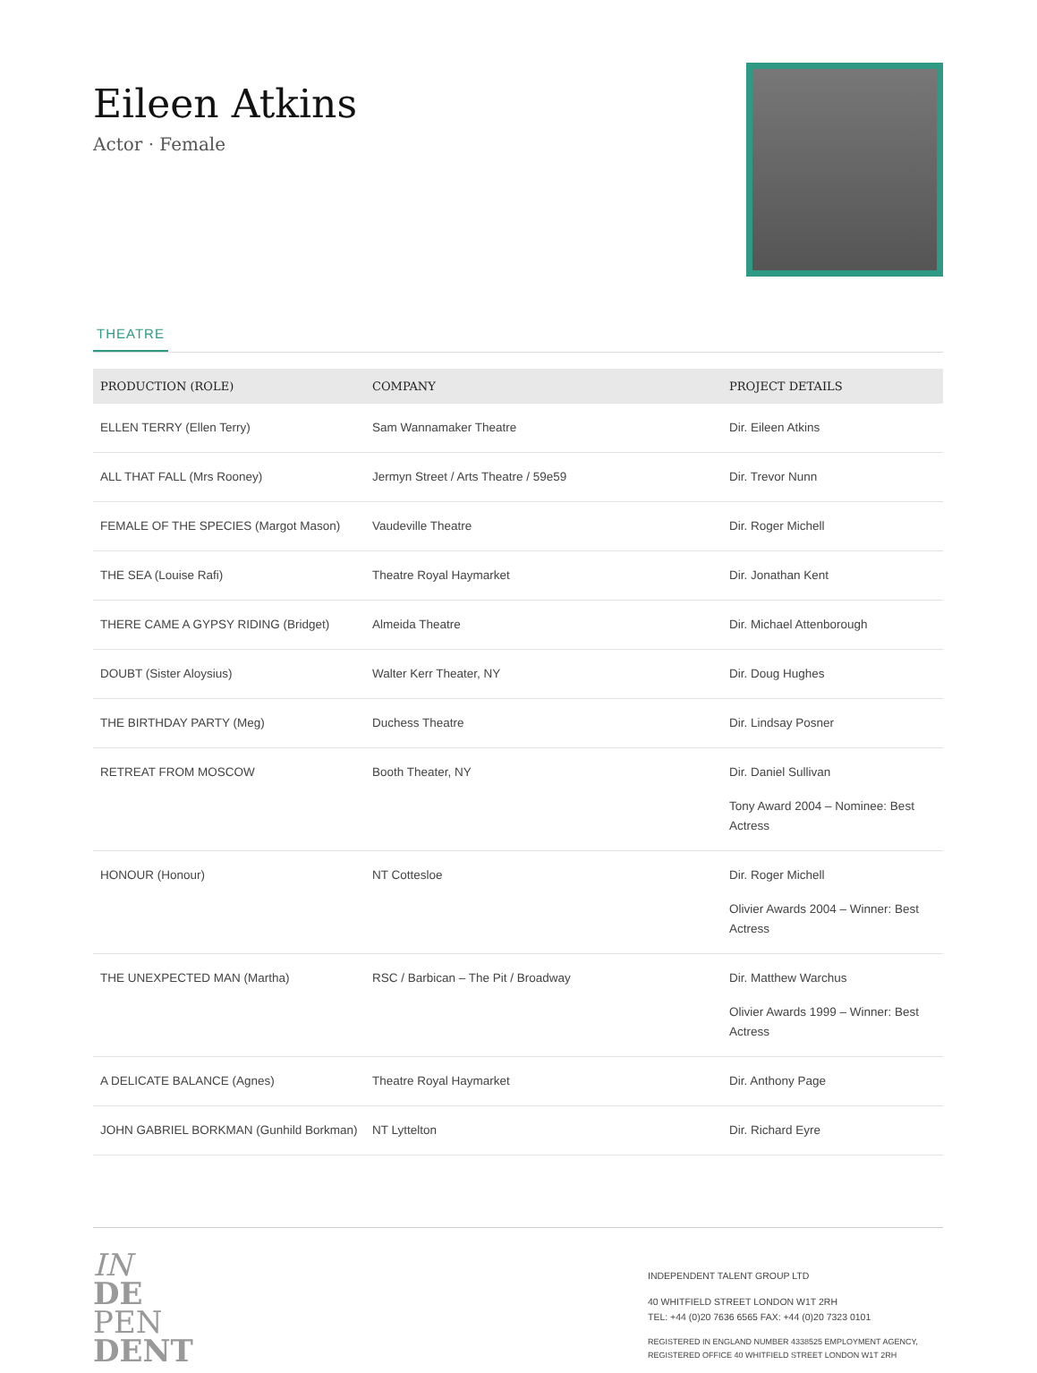Eileen Atkins
Actor · Female
THEATRE
| PRODUCTION (ROLE) | COMPANY | PROJECT DETAILS |
| --- | --- | --- |
| ELLEN TERRY (Ellen Terry) | Sam Wannamaker Theatre | Dir. Eileen Atkins |
| ALL THAT FALL (Mrs Rooney) | Jermyn Street / Arts Theatre / 59e59 | Dir. Trevor Nunn |
| FEMALE OF THE SPECIES (Margot Mason) | Vaudeville Theatre | Dir. Roger Michell |
| THE SEA (Louise Rafi) | Theatre Royal Haymarket | Dir. Jonathan Kent |
| THERE CAME A GYPSY RIDING (Bridget) | Almeida Theatre | Dir. Michael Attenborough |
| DOUBT (Sister Aloysius) | Walter Kerr Theater, NY | Dir. Doug Hughes |
| THE BIRTHDAY PARTY (Meg) | Duchess Theatre | Dir. Lindsay Posner |
| RETREAT FROM MOSCOW | Booth Theater, NY | Dir. Daniel Sullivan Tony Award 2004 – Nominee: Best Actress |
| HONOUR (Honour) | NT Cottesloe | Dir. Roger Michell Olivier Awards 2004 – Winner: Best Actress |
| THE UNEXPECTED MAN (Martha) | RSC / Barbican – The Pit / Broadway | Dir. Matthew Warchus Olivier Awards 1999 – Winner: Best Actress |
| A DELICATE BALANCE (Agnes) | Theatre Royal Haymarket | Dir. Anthony Page |
| JOHN GABRIEL BORKMAN (Gunhild Borkman) | NT Lyttelton | Dir. Richard Eyre |
IN
DE
PEN
DENT
INDEPENDENT TALENT GROUP LTD
40 WHITFIELD STREET LONDON W1T 2RH
TEL: +44 (0)20 7636 6565 FAX: +44 (0)20 7323 0101
REGISTERED IN ENGLAND NUMBER 4338525 EMPLOYMENT AGENCY, REGISTERED OFFICE 40 WHITFIELD STREET LONDON W1T 2RH